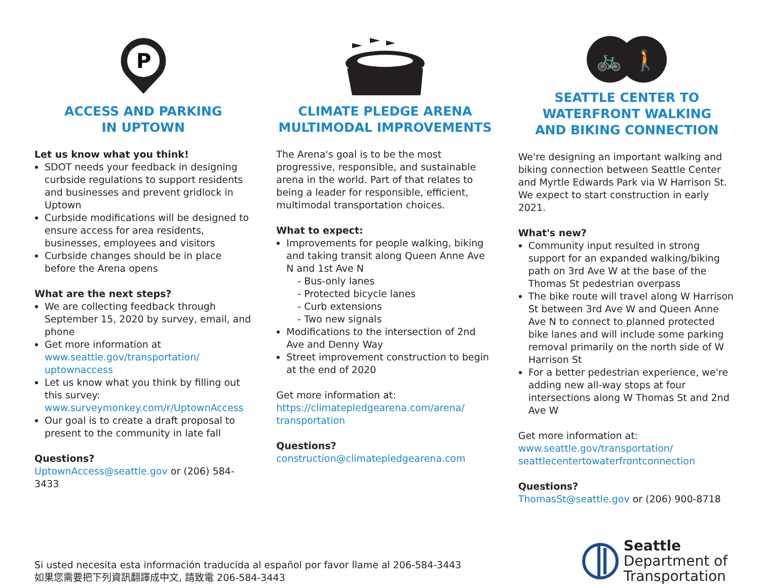P
ACCESS AND PARKING
IN UPTOWN
Let us know what you think!
SDOT needs your feedback in designing curbside regulations to support residents and businesses and prevent gridlock in Uptown
Curbside modifications will be designed to ensure access for area residents, businesses, employees and visitors
Curbside changes should be in place before the Arena opens
What are the next steps?
We are collecting feedback through September 15, 2020 by survey, email, and phone
Get more information at www.seattle.gov/transportation/ uptownaccess
Let us know what you think by filling out this survey: www.surveymonkey.com/r/UptownAccess
Our goal is to create a draft proposal to present to the community in late fall
Questions?
UptownAccess@seattle.gov or (206) 584-3433
CLIMATE PLEDGE ARENA
MULTIMODAL IMPROVEMENTS
The Arena's goal is to be the most progressive, responsible, and sustainable arena in the world. Part of that relates to being a leader for responsible, efficient, multimodal transportation choices.
What to expect:
Improvements for people walking, biking and taking transit along Queen Anne Ave N and 1st Ave N
- Bus-only lanes
- Protected bicycle lanes
- Curb extensions
- Two new signals
Modifications to the intersection of 2nd Ave and Denny Way
Street improvement construction to begin at the end of 2020
Get more information at:
https://climatepledgearena.com/arena/ transportation
Questions?
construction@climatepledgearena.com
🚲
🚶
SEATTLE CENTER TO
WATERFRONT WALKING
AND BIKING CONNECTION
We're designing an important walking and biking connection between Seattle Center and Myrtle Edwards Park via W Harrison St. We expect to start construction in early 2021.
What's new?
Community input resulted in strong support for an expanded walking/biking path on 3rd Ave W at the base of the Thomas St pedestrian overpass
The bike route will travel along W Harrison St between 3rd Ave W and Queen Anne Ave N to connect to planned protected bike lanes and will include some parking removal primarily on the north side of W Harrison St
For a better pedestrian experience, we're adding new all-way stops at four intersections along W Thomas St and 2nd Ave W
Get more information at:
www.seattle.gov/transportation/ seattlecentertowaterfrontconnection
Questions?
ThomasSt@seattle.gov or (206) 900-8718
Si usted necesita esta información traducida al español por favor llame al 206-584-3443
如果您需要把下列資訊翻譯成中文, 請致電 206-584-3443
Seattle
Department of
Transportation